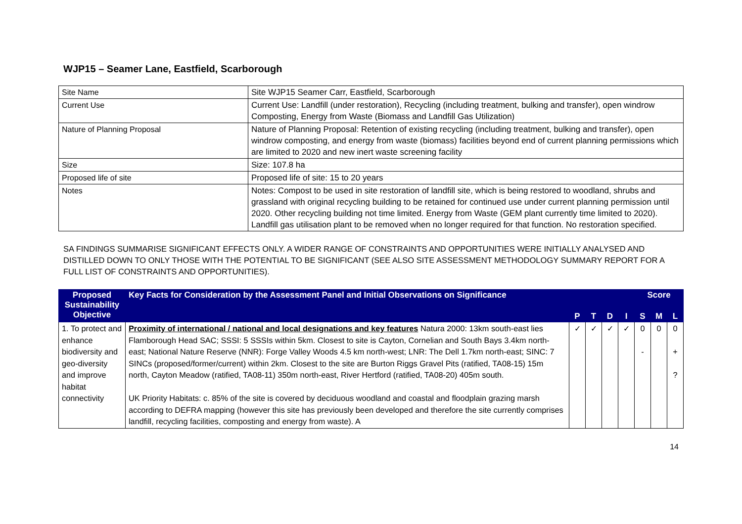WJP15 – Seamer Lane, Eastfield, Scarborough
| Site Name | Site WJP15 Seamer Carr, Eastfield, Scarborough |
| Current Use | Current Use: Landfill (under restoration), Recycling (including treatment, bulking and transfer), open windrow Composting, Energy from Waste (Biomass and Landfill Gas Utilization) |
| Nature of Planning Proposal | Nature of Planning Proposal: Retention of existing recycling (including treatment, bulking and transfer), open windrow composting, and energy from waste (biomass) facilities beyond end of current planning permissions which are limited to 2020 and new inert waste screening facility |
| Size | Size: 107.8 ha |
| Proposed life of site | Proposed life of site: 15 to 20 years |
| Notes | Notes: Compost to be used in site restoration of landfill site, which is being restored to woodland, shrubs and grassland with original recycling building to be retained for continued use under current planning permission until 2020. Other recycling building not time limited. Energy from Waste (GEM plant currently time limited to 2020). Landfill gas utilisation plant to be removed when no longer required for that function. No restoration specified. |
SA FINDINGS SUMMARISE SIGNIFICANT EFFECTS ONLY. A WIDER RANGE OF CONSTRAINTS AND OPPORTUNITIES WERE INITIALLY ANALYSED AND DISTILLED DOWN TO ONLY THOSE WITH THE POTENTIAL TO BE SIGNIFICANT (SEE ALSO SITE ASSESSMENT METHODOLOGY SUMMARY REPORT FOR A FULL LIST OF CONSTRAINTS AND OPPORTUNITIES).
| Proposed Sustainability Objective | Key Facts for Consideration by the Assessment Panel and Initial Observations on Significance | | | | | Score | | |
| --- | --- | --- | --- | --- | --- | --- | --- | --- |
| | | P | T | D | I | S | M | L |
| 1. To protect and enhance biodiversity and geo-diversity and improve habitat connectivity | Proximity of international / national and local designations and key features Natura 2000: 13km south-east lies Flamborough Head SAC; SSSI: 5 SSSIs within 5km. Closest to site is Cayton, Cornelian and South Bays 3.4km north-east; National Nature Reserve (NNR): Forge Valley Woods 4.5 km north-west; LNR: The Dell 1.7km north-east; SINC: 7 SINCs (proposed/former/current) within 2km. Closest to the site are Burton Riggs Gravel Pits (ratified, TA08-15) 15m north, Cayton Meadow (ratified, TA08-11) 350m north-east, River Hertford (ratified, TA08-20) 405m south. UK Priority Habitats: c. 85% of the site is covered by deciduous woodland and coastal and floodplain grazing marsh according to DEFRA mapping (however this site has previously been developed and therefore the site currently comprises landfill, recycling facilities, composting and energy from waste). A | ✓ | ✓ | ✓ | ✓ | 0 - | 0 | 0 + ? |
14